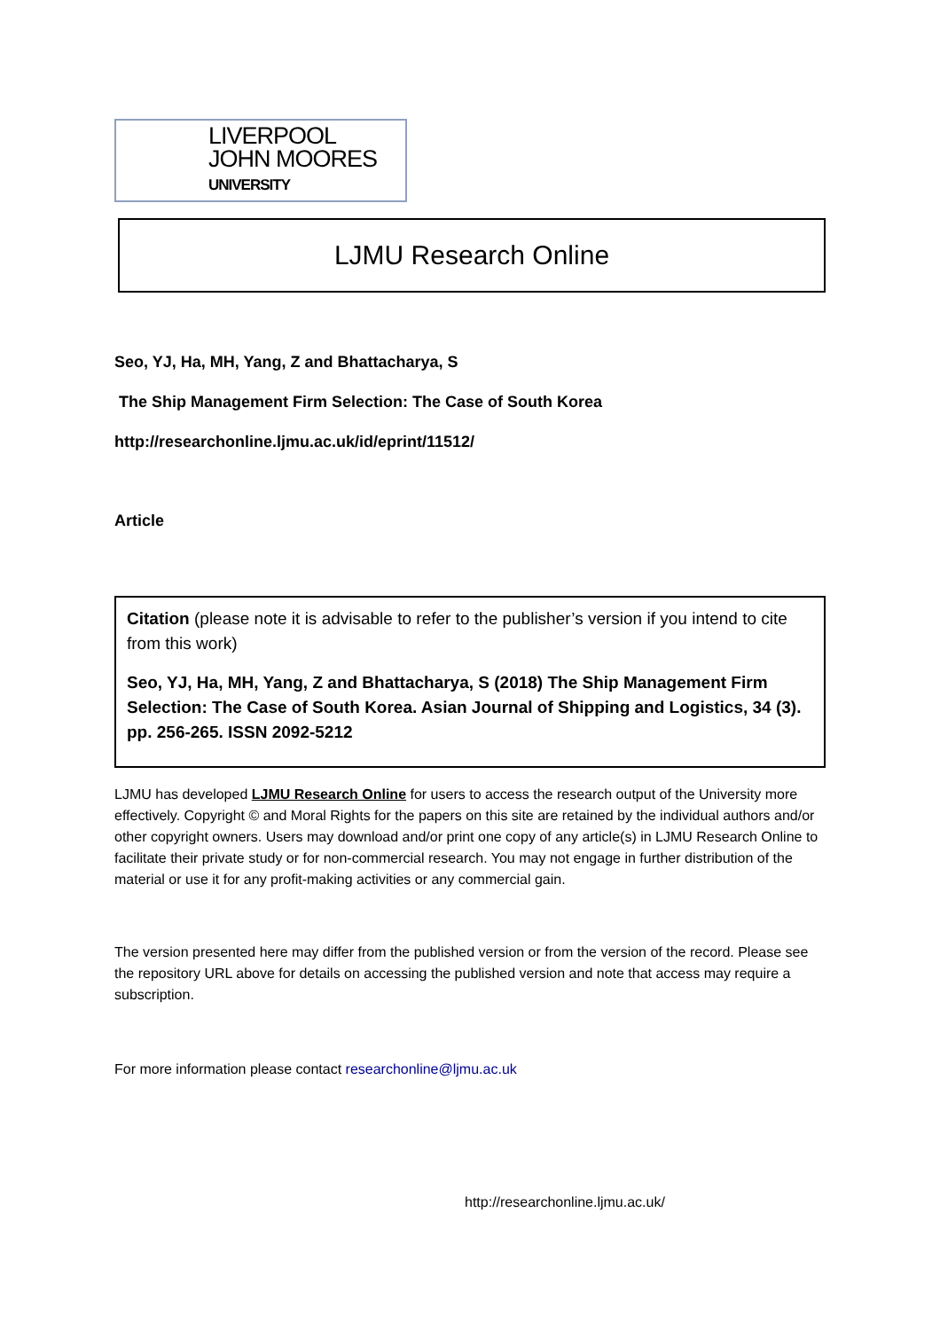LIVERPOOL
JOHN MOORES
UNIVERSITY
LJMU Research Online
Seo, YJ, Ha, MH, Yang, Z and Bhattacharya, S
The Ship Management Firm Selection: The Case of South Korea
http://researchonline.ljmu.ac.uk/id/eprint/11512/
Article
Citation (please note it is advisable to refer to the publisher’s version if you intend to cite from this work)
Seo, YJ, Ha, MH, Yang, Z and Bhattacharya, S (2018) The Ship Management Firm Selection: The Case of South Korea. Asian Journal of Shipping and Logistics, 34 (3). pp. 256-265. ISSN 2092-5212
LJMU has developed LJMU Research Online for users to access the research output of the University more effectively. Copyright © and Moral Rights for the papers on this site are retained by the individual authors and/or other copyright owners. Users may download and/or print one copy of any article(s) in LJMU Research Online to facilitate their private study or for non-commercial research. You may not engage in further distribution of the material or use it for any profit-making activities or any commercial gain.
The version presented here may differ from the published version or from the version of the record. Please see the repository URL above for details on accessing the published version and note that access may require a subscription.
For more information please contact researchonline@ljmu.ac.uk
http://researchonline.ljmu.ac.uk/